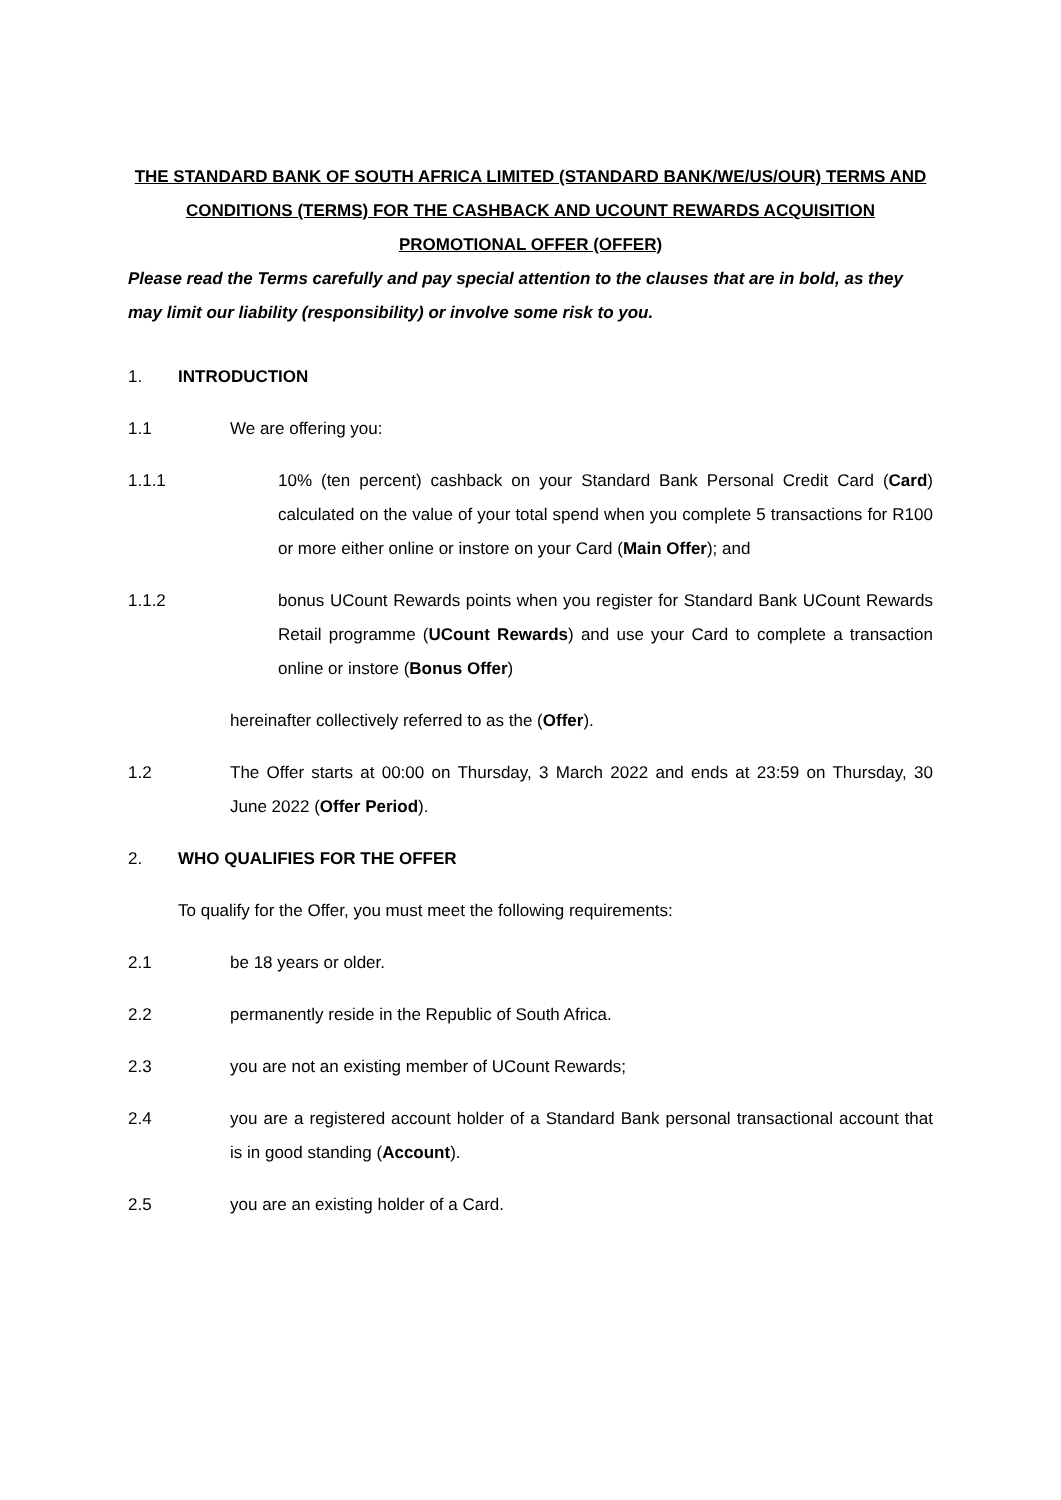THE STANDARD BANK OF SOUTH AFRICA LIMITED (STANDARD BANK/WE/US/OUR) TERMS AND CONDITIONS (TERMS) FOR THE CASHBACK AND UCOUNT REWARDS ACQUISITION PROMOTIONAL OFFER (OFFER)
Please read the Terms carefully and pay special attention to the clauses that are in bold, as they may limit our liability (responsibility) or involve some risk to you.
1. INTRODUCTION
1.1 We are offering you:
1.1.1 10% (ten percent) cashback on your Standard Bank Personal Credit Card (Card) calculated on the value of your total spend when you complete 5 transactions for R100 or more either online or instore on your Card (Main Offer); and
1.1.2 bonus UCount Rewards points when you register for Standard Bank UCount Rewards Retail programme (UCount Rewards) and use your Card to complete a transaction online or instore (Bonus Offer)
hereinafter collectively referred to as the (Offer).
1.2 The Offer starts at 00:00 on Thursday, 3 March 2022 and ends at 23:59 on Thursday, 30 June 2022 (Offer Period).
2. WHO QUALIFIES FOR THE OFFER
To qualify for the Offer, you must meet the following requirements:
2.1 be 18 years or older.
2.2 permanently reside in the Republic of South Africa.
2.3 you are not an existing member of UCount Rewards;
2.4 you are a registered account holder of a Standard Bank personal transactional account that is in good standing (Account).
2.5 you are an existing holder of a Card.